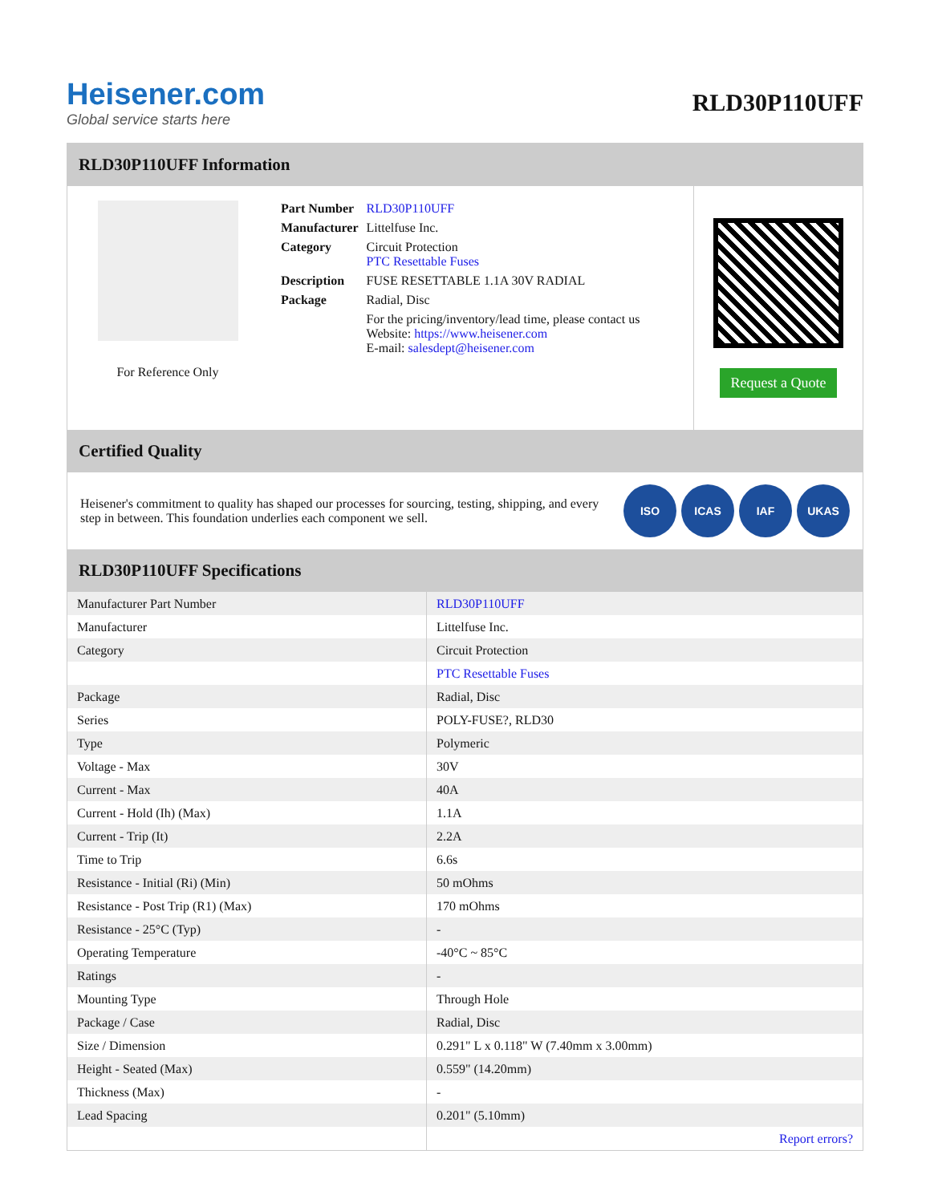Heisener.com
Global service starts here
RLD30P110UFF
RLD30P110UFF Information
For Reference Only
| Part Number | RLD30P110UFF |
| Manufacturer | Littelfuse Inc. |
| Category | Circuit Protection PTC Resettable Fuses |
| Description | FUSE RESETTABLE 1.1A 30V RADIAL |
| Package | Radial, Disc |
| | For the pricing/inventory/lead time, please contact us Website: https://www.heisener.com E-mail: salesdept@heisener.com |
Request a Quote
Certified Quality
Heisener's commitment to quality has shaped our processes for sourcing, testing, shipping, and every step in between. This foundation underlies each component we sell.
ISO ICAS IAF UKAS
RLD30P110UFF Specifications
| Manufacturer Part Number | RLD30P110UFF |
| Manufacturer | Littelfuse Inc. |
| Category | Circuit Protection |
| | PTC Resettable Fuses |
| Package | Radial, Disc |
| Series | POLY-FUSE?, RLD30 |
| Type | Polymeric |
| Voltage - Max | 30V |
| Current - Max | 40A |
| Current - Hold (Ih) (Max) | 1.1A |
| Current - Trip (It) | 2.2A |
| Time to Trip | 6.6s |
| Resistance - Initial (Ri) (Min) | 50 mOhms |
| Resistance - Post Trip (R1) (Max) | 170 mOhms |
| Resistance - 25°C (Typ) | - |
| Operating Temperature | -40°C ~ 85°C |
| Ratings | - |
| Mounting Type | Through Hole |
| Package / Case | Radial, Disc |
| Size / Dimension | 0.291" L x 0.118" W (7.40mm x 3.00mm) |
| Height - Seated (Max) | 0.559" (14.20mm) |
| Thickness (Max) | - |
| Lead Spacing | 0.201" (5.10mm) |
| | Report errors? |